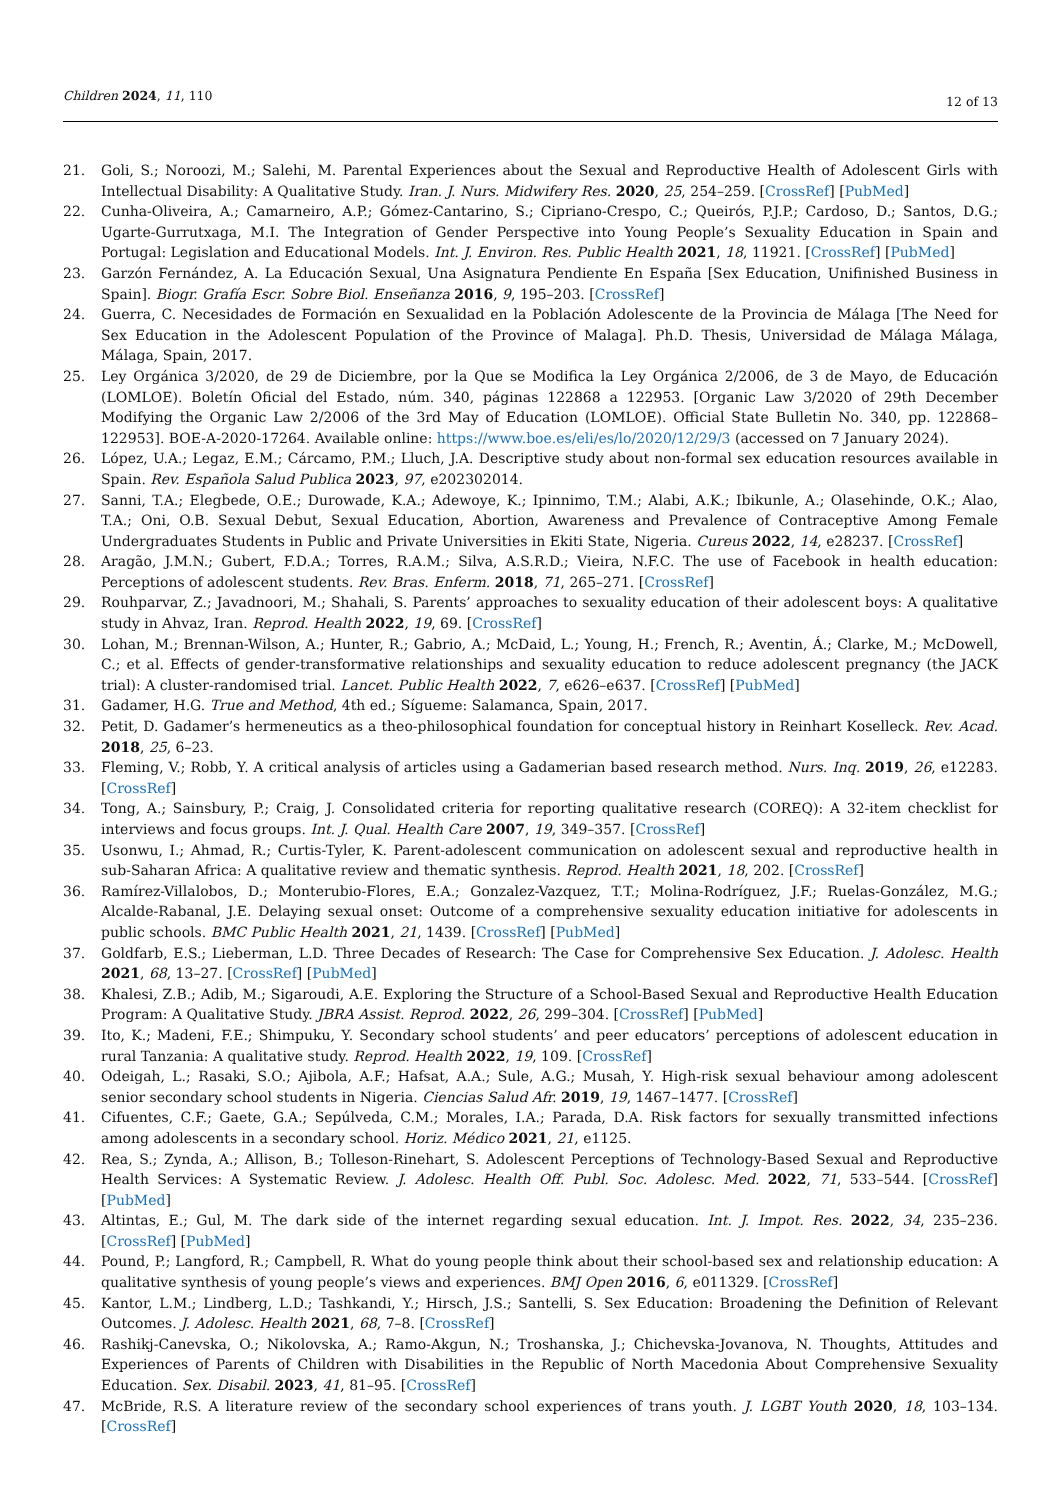Children 2024, 11, 110
12 of 13
21. Goli, S.; Noroozi, M.; Salehi, M. Parental Experiences about the Sexual and Reproductive Health of Adolescent Girls with Intellectual Disability: A Qualitative Study. Iran. J. Nurs. Midwifery Res. 2020, 25, 254–259. [CrossRef] [PubMed]
22. Cunha-Oliveira, A.; Camarneiro, A.P.; Gómez-Cantarino, S.; Cipriano-Crespo, C.; Queirós, P.J.P.; Cardoso, D.; Santos, D.G.; Ugarte-Gurrutxaga, M.I. The Integration of Gender Perspective into Young People’s Sexuality Education in Spain and Portugal: Legislation and Educational Models. Int. J. Environ. Res. Public Health 2021, 18, 11921. [CrossRef] [PubMed]
23. Garzón Fernández, A. La Educación Sexual, Una Asignatura Pendiente En España [Sex Education, Unifinished Business in Spain]. Biogr. Grafía Escr. Sobre Biol. Enseñanza 2016, 9, 195–203. [CrossRef]
24. Guerra, C. Necesidades de Formación en Sexualidad en la Población Adolescente de la Provincia de Málaga [The Need for Sex Education in the Adolescent Population of the Province of Malaga]. Ph.D. Thesis, Universidad de Málaga Málaga, Málaga, Spain, 2017.
25. Ley Orgánica 3/2020, de 29 de Diciembre, por la Que se Modifica la Ley Orgánica 2/2006, de 3 de Mayo, de Educación (LOMLOE). Boletín Oficial del Estado, núm. 340, páginas 122868 a 122953. [Organic Law 3/2020 of 29th December Modifying the Organic Law 2/2006 of the 3rd May of Education (LOMLOE). Official State Bulletin No. 340, pp. 122868–122953]. BOE-A-2020-17264. Available online: https://www.boe.es/eli/es/lo/2020/12/29/3 (accessed on 7 January 2024).
26. López, U.A.; Legaz, E.M.; Cárcamo, P.M.; Lluch, J.A. Descriptive study about non-formal sex education resources available in Spain. Rev. Española Salud Publica 2023, 97, e202302014.
27. Sanni, T.A.; Elegbede, O.E.; Durowade, K.A.; Adewoye, K.; Ipinnimo, T.M.; Alabi, A.K.; Ibikunle, A.; Olasehinde, O.K.; Alao, T.A.; Oni, O.B. Sexual Debut, Sexual Education, Abortion, Awareness and Prevalence of Contraceptive Among Female Undergraduates Students in Public and Private Universities in Ekiti State, Nigeria. Cureus 2022, 14, e28237. [CrossRef]
28. Aragão, J.M.N.; Gubert, F.D.A.; Torres, R.A.M.; Silva, A.S.R.D.; Vieira, N.F.C. The use of Facebook in health education: Perceptions of adolescent students. Rev. Bras. Enferm. 2018, 71, 265–271. [CrossRef]
29. Rouhparvar, Z.; Javadnoori, M.; Shahali, S. Parents’ approaches to sexuality education of their adolescent boys: A qualitative study in Ahvaz, Iran. Reprod. Health 2022, 19, 69. [CrossRef]
30. Lohan, M.; Brennan-Wilson, A.; Hunter, R.; Gabrio, A.; McDaid, L.; Young, H.; French, R.; Aventin, Á.; Clarke, M.; McDowell, C.; et al. Effects of gender-transformative relationships and sexuality education to reduce adolescent pregnancy (the JACK trial): A cluster-randomised trial. Lancet. Public Health 2022, 7, e626–e637. [CrossRef] [PubMed]
31. Gadamer, H.G. True and Method, 4th ed.; Sígueme: Salamanca, Spain, 2017.
32. Petit, D. Gadamer’s hermeneutics as a theo-philosophical foundation for conceptual history in Reinhart Koselleck. Rev. Acad. 2018, 25, 6–23.
33. Fleming, V.; Robb, Y. A critical analysis of articles using a Gadamerian based research method. Nurs. Inq. 2019, 26, e12283. [CrossRef]
34. Tong, A.; Sainsbury, P.; Craig, J. Consolidated criteria for reporting qualitative research (COREQ): A 32-item checklist for interviews and focus groups. Int. J. Qual. Health Care 2007, 19, 349–357. [CrossRef]
35. Usonwu, I.; Ahmad, R.; Curtis-Tyler, K. Parent-adolescent communication on adolescent sexual and reproductive health in sub-Saharan Africa: A qualitative review and thematic synthesis. Reprod. Health 2021, 18, 202. [CrossRef]
36. Ramírez-Villalobos, D.; Monterubio-Flores, E.A.; Gonzalez-Vazquez, T.T.; Molina-Rodríguez, J.F.; Ruelas-González, M.G.; Alcalde-Rabanal, J.E. Delaying sexual onset: Outcome of a comprehensive sexuality education initiative for adolescents in public schools. BMC Public Health 2021, 21, 1439. [CrossRef] [PubMed]
37. Goldfarb, E.S.; Lieberman, L.D. Three Decades of Research: The Case for Comprehensive Sex Education. J. Adolesc. Health 2021, 68, 13–27. [CrossRef] [PubMed]
38. Khalesi, Z.B.; Adib, M.; Sigaroudi, A.E. Exploring the Structure of a School-Based Sexual and Reproductive Health Education Program: A Qualitative Study. JBRA Assist. Reprod. 2022, 26, 299–304. [CrossRef] [PubMed]
39. Ito, K.; Madeni, F.E.; Shimpuku, Y. Secondary school students’ and peer educators’ perceptions of adolescent education in rural Tanzania: A qualitative study. Reprod. Health 2022, 19, 109. [CrossRef]
40. Odeigah, L.; Rasaki, S.O.; Ajibola, A.F.; Hafsat, A.A.; Sule, A.G.; Musah, Y. High-risk sexual behaviour among adolescent senior secondary school students in Nigeria. Ciencias Salud Afr. 2019, 19, 1467–1477. [CrossRef]
41. Cifuentes, C.F.; Gaete, G.A.; Sepúlveda, C.M.; Morales, I.A.; Parada, D.A. Risk factors for sexually transmitted infections among adolescents in a secondary school. Horiz. Médico 2021, 21, e1125.
42. Rea, S.; Zynda, A.; Allison, B.; Tolleson-Rinehart, S. Adolescent Perceptions of Technology-Based Sexual and Reproductive Health Services: A Systematic Review. J. Adolesc. Health Off. Publ. Soc. Adolesc. Med. 2022, 71, 533–544. [CrossRef] [PubMed]
43. Altintas, E.; Gul, M. The dark side of the internet regarding sexual education. Int. J. Impot. Res. 2022, 34, 235–236. [CrossRef] [PubMed]
44. Pound, P.; Langford, R.; Campbell, R. What do young people think about their school-based sex and relationship education: A qualitative synthesis of young people’s views and experiences. BMJ Open 2016, 6, e011329. [CrossRef]
45. Kantor, L.M.; Lindberg, L.D.; Tashkandi, Y.; Hirsch, J.S.; Santelli, S. Sex Education: Broadening the Definition of Relevant Outcomes. J. Adolesc. Health 2021, 68, 7–8. [CrossRef]
46. Rashikj-Canevska, O.; Nikolovska, A.; Ramo-Akgun, N.; Troshanska, J.; Chichevska-Jovanova, N. Thoughts, Attitudes and Experiences of Parents of Children with Disabilities in the Republic of North Macedonia About Comprehensive Sexuality Education. Sex. Disabil. 2023, 41, 81–95. [CrossRef]
47. McBride, R.S. A literature review of the secondary school experiences of trans youth. J. LGBT Youth 2020, 18, 103–134. [CrossRef]